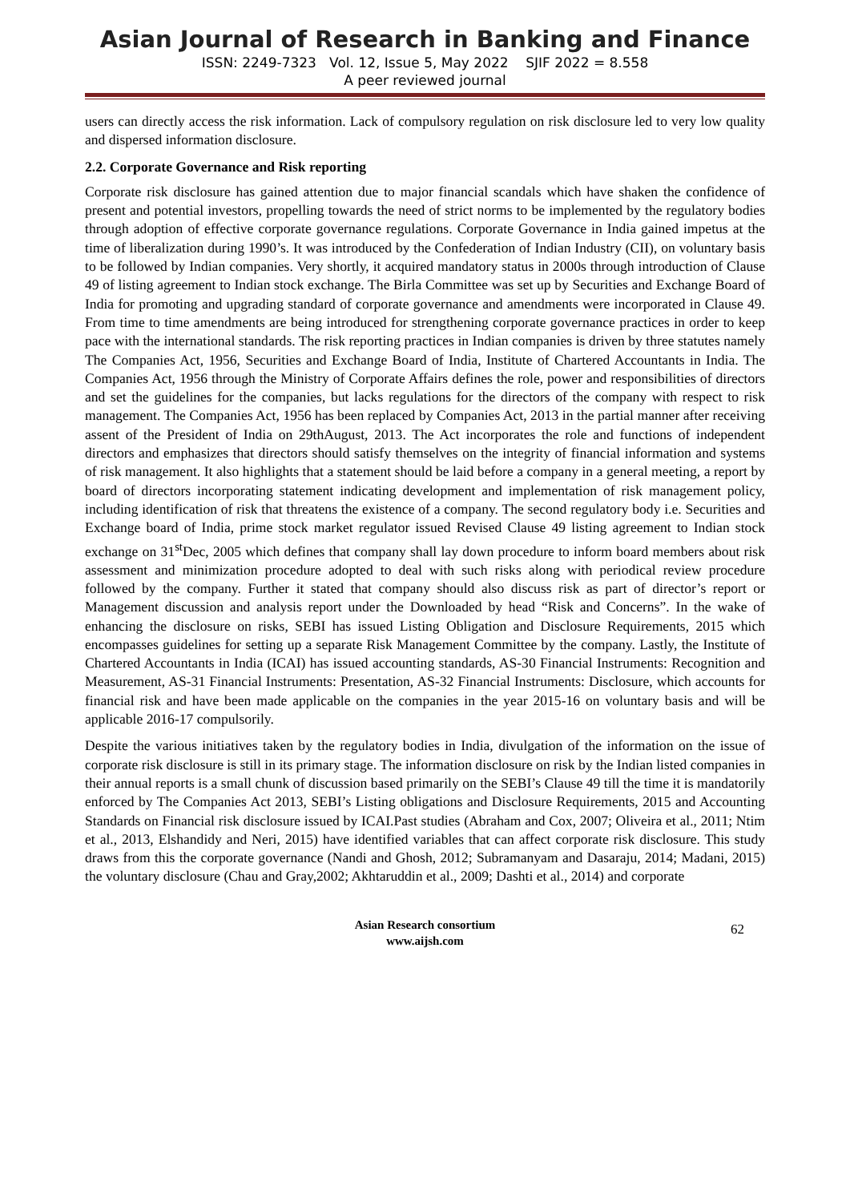Asian Journal of Research in Banking and Finance
ISSN: 2249-7323 Vol. 12, Issue 5, May 2022 SJIF 2022 = 8.558
A peer reviewed journal
users can directly access the risk information. Lack of compulsory regulation on risk disclosure led to very low quality and dispersed information disclosure.
2.2. Corporate Governance and Risk reporting
Corporate risk disclosure has gained attention due to major financial scandals which have shaken the confidence of present and potential investors, propelling towards the need of strict norms to be implemented by the regulatory bodies through adoption of effective corporate governance regulations. Corporate Governance in India gained impetus at the time of liberalization during 1990’s. It was introduced by the Confederation of Indian Industry (CII), on voluntary basis to be followed by Indian companies. Very shortly, it acquired mandatory status in 2000s through introduction of Clause 49 of listing agreement to Indian stock exchange. The Birla Committee was set up by Securities and Exchange Board of India for promoting and upgrading standard of corporate governance and amendments were incorporated in Clause 49. From time to time amendments are being introduced for strengthening corporate governance practices in order to keep pace with the international standards. The risk reporting practices in Indian companies is driven by three statutes namely The Companies Act, 1956, Securities and Exchange Board of India, Institute of Chartered Accountants in India. The Companies Act, 1956 through the Ministry of Corporate Affairs defines the role, power and responsibilities of directors and set the guidelines for the companies, but lacks regulations for the directors of the company with respect to risk management. The Companies Act, 1956 has been replaced by Companies Act, 2013 in the partial manner after receiving assent of the President of India on 29thAugust, 2013. The Act incorporates the role and functions of independent directors and emphasizes that directors should satisfy themselves on the integrity of financial information and systems of risk management. It also highlights that a statement should be laid before a company in a general meeting, a report by board of directors incorporating statement indicating development and implementation of risk management policy, including identification of risk that threatens the existence of a company. The second regulatory body i.e. Securities and Exchange board of India, prime stock market regulator issued Revised Clause 49 listing agreement to Indian stock exchange on 31<sup>st</sup>Dec, 2005 which defines that company shall lay down procedure to inform board members about risk assessment and minimization procedure adopted to deal with such risks along with periodical review procedure followed by the company. Further it stated that company should also discuss risk as part of director’s report or Management discussion and analysis report under the Downloaded by head “Risk and Concerns”. In the wake of enhancing the disclosure on risks, SEBI has issued Listing Obligation and Disclosure Requirements, 2015 which encompasses guidelines for setting up a separate Risk Management Committee by the company. Lastly, the Institute of Chartered Accountants in India (ICAI) has issued accounting standards, AS-30 Financial Instruments: Recognition and Measurement, AS-31 Financial Instruments: Presentation, AS-32 Financial Instruments: Disclosure, which accounts for financial risk and have been made applicable on the companies in the year 2015-16 on voluntary basis and will be applicable 2016-17 compulsorily.
Despite the various initiatives taken by the regulatory bodies in India, divulgation of the information on the issue of corporate risk disclosure is still in its primary stage. The information disclosure on risk by the Indian listed companies in their annual reports is a small chunk of discussion based primarily on the SEBI’s Clause 49 till the time it is mandatorily enforced by The Companies Act 2013, SEBI’s Listing obligations and Disclosure Requirements, 2015 and Accounting Standards on Financial risk disclosure issued by ICAI.Past studies (Abraham and Cox, 2007; Oliveira et al., 2011; Ntim et al., 2013, Elshandidy and Neri, 2015) have identified variables that can affect corporate risk disclosure. This study draws from this the corporate governance (Nandi and Ghosh, 2012; Subramanyam and Dasaraju, 2014; Madani, 2015) the voluntary disclosure (Chau and Gray,2002; Akhtaruddin et al., 2009; Dashti et al., 2014) and corporate
Asian Research consortium
www.aijsh.com
62